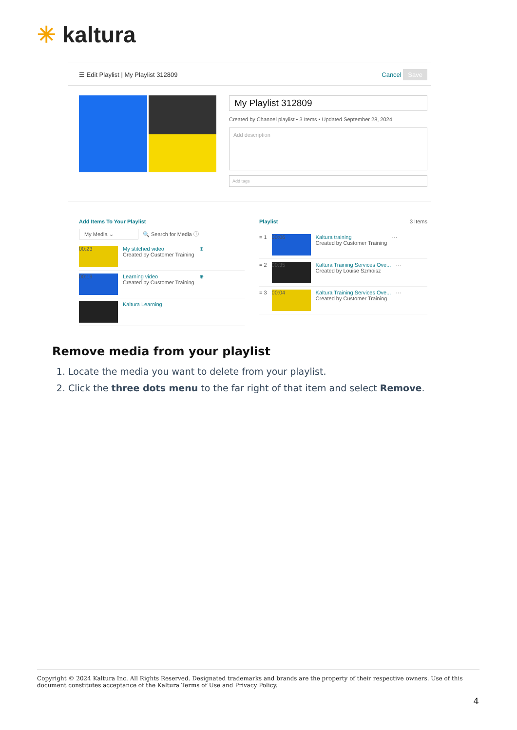✳ kaltura
☰ Edit Playlist | My Playlist 312809 Cancel Save
My Playlist 312809
Created by Channel playlist • 3 Items • Updated September 28, 2024
Add description
Add tags
Add Items To Your Playlist
My Media ⌄ 🔍 Search for Media ⓘ
00:23
My stitched video
Created by Customer Training
⊕
00:19
Learning video
Created by Customer Training
⊕
Kaltura Learning
Playlist 3 Items
= 1 00:06
Kaltura training
Created by Customer Training
···
= 2 00:35
Kaltura Training Services Ove...
Created by Louise Szmoisz
···
= 3 00:04
Kaltura Training Services Ove...
Created by Customer Training
···
Remove media from your playlist
1. Locate the media you want to delete from your playlist.
2. Click the three dots menu to the far right of that item and select Remove.
Copyright © 2024 Kaltura Inc. All Rights Reserved. Designated trademarks and brands are the property of their respective owners. Use of this document constitutes acceptance of the Kaltura Terms of Use and Privacy Policy.
4